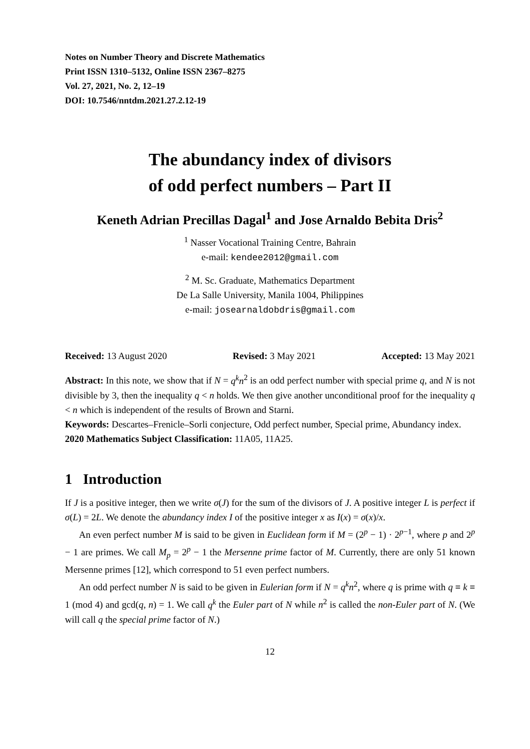Notes on Number Theory and Discrete Mathematics
Print ISSN 1310–5132, Online ISSN 2367–8275
Vol. 27, 2021, No. 2, 12–19
DOI: 10.7546/nntdm.2021.27.2.12-19
The abundancy index of divisors
of odd perfect numbers – Part II
Keneth Adrian Precillas Dagal<sup>1</sup> and Jose Arnaldo Bebita Dris<sup>2</sup>
<sup>1</sup> Nasser Vocational Training Centre, Bahrain
e-mail: kendee2012@gmail.com
<sup>2</sup> M. Sc. Graduate, Mathematics Department
De La Salle University, Manila 1004, Philippines
e-mail: josearnaldobdris@gmail.com
Received: 13 August 2020 Revised: 3 May 2021 Accepted: 13 May 2021
Abstract: In this note, we show that if N = q<sup>k</sup>n<sup>2</sup> is an odd perfect number with special prime q, and N is not divisible by 3, then the inequality q < n holds. We then give another unconditional proof for the inequality q < n which is independent of the results of Brown and Starni.
Keywords: Descartes–Frenicle–Sorli conjecture, Odd perfect number, Special prime, Abundancy index.
2020 Mathematics Subject Classification: 11A05, 11A25.
1 Introduction
If J is a positive integer, then we write σ(J) for the sum of the divisors of J. A positive integer L is perfect if σ(L) = 2L. We denote the abundancy index I of the positive integer x as I(x) = σ(x)/x.
An even perfect number M is said to be given in Euclidean form if M = (2<sup>p</sup> − 1) · 2<sup>p−1</sup>, where p and 2<sup>p</sup> − 1 are primes. We call M<sub>p</sub> = 2<sup>p</sup> − 1 the Mersenne prime factor of M. Currently, there are only 51 known Mersenne primes [12], which correspond to 51 even perfect numbers.
An odd perfect number N is said to be given in Eulerian form if N = q<sup>k</sup>n<sup>2</sup>, where q is prime with q ≡ k ≡ 1 (mod 4) and gcd(q, n) = 1. We call q<sup>k</sup> the Euler part of N while n<sup>2</sup> is called the non-Euler part of N. (We will call q the special prime factor of N.)
12